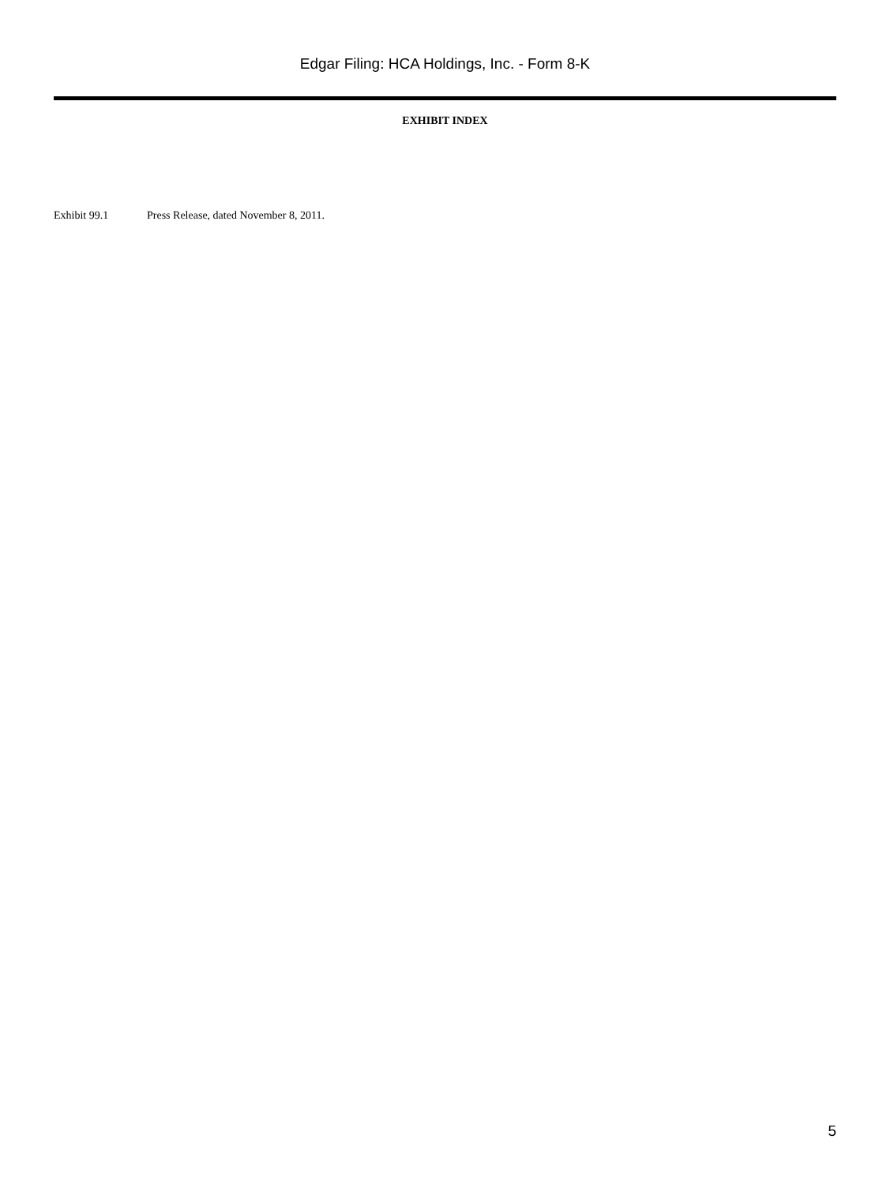Edgar Filing: HCA Holdings, Inc. - Form 8-K
EXHIBIT INDEX
Exhibit 99.1 Press Release, dated November 8, 2011.
5